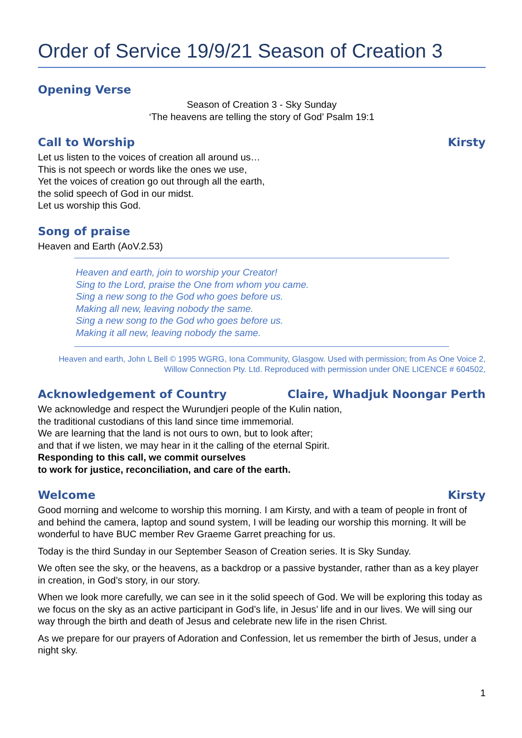Order of Service 19/9/21 Season of Creation 3
Opening Verse
Season of Creation 3 - Sky Sunday
‘The heavens are telling the story of God’ Psalm 19:1
Call to Worship Kirsty
Let us listen to the voices of creation all around us…
This is not speech or words like the ones we use,
Yet the voices of creation go out through all the earth,
the solid speech of God in our midst.
Let us worship this God.
Song of praise
Heaven and Earth (AoV.2.53)
Heaven and earth, join to worship your Creator!
Sing to the Lord, praise the One from whom you came.
Sing a new song to the God who goes before us.
Making all new, leaving nobody the same.
Sing a new song to the God who goes before us.
Making it all new, leaving nobody the same.
Heaven and earth, John L Bell © 1995 WGRG, Iona Community, Glasgow. Used with permission; from As One Voice 2, Willow Connection Pty. Ltd. Reproduced with permission under ONE LICENCE # 604502,
Acknowledgement of Country Claire, Whadjuk Noongar Perth
We acknowledge and respect the Wurundjeri people of the Kulin nation,
the traditional custodians of this land since time immemorial.
We are learning that the land is not ours to own, but to look after;
and that if we listen, we may hear in it the calling of the eternal Spirit.
Responding to this call, we commit ourselves
to work for justice, reconciliation, and care of the earth.
Welcome Kirsty
Good morning and welcome to worship this morning. I am Kirsty, and with a team of people in front of and behind the camera, laptop and sound system, I will be leading our worship this morning. It will be wonderful to have BUC member Rev Graeme Garret preaching for us.
Today is the third Sunday in our September Season of Creation series. It is Sky Sunday.
We often see the sky, or the heavens, as a backdrop or a passive bystander, rather than as a key player in creation, in God’s story, in our story.
When we look more carefully, we can see in it the solid speech of God. We will be exploring this today as we focus on the sky as an active participant in God’s life, in Jesus’ life and in our lives. We will sing our way through the birth and death of Jesus and celebrate new life in the risen Christ.
As we prepare for our prayers of Adoration and Confession, let us remember the birth of Jesus, under a night sky.
1